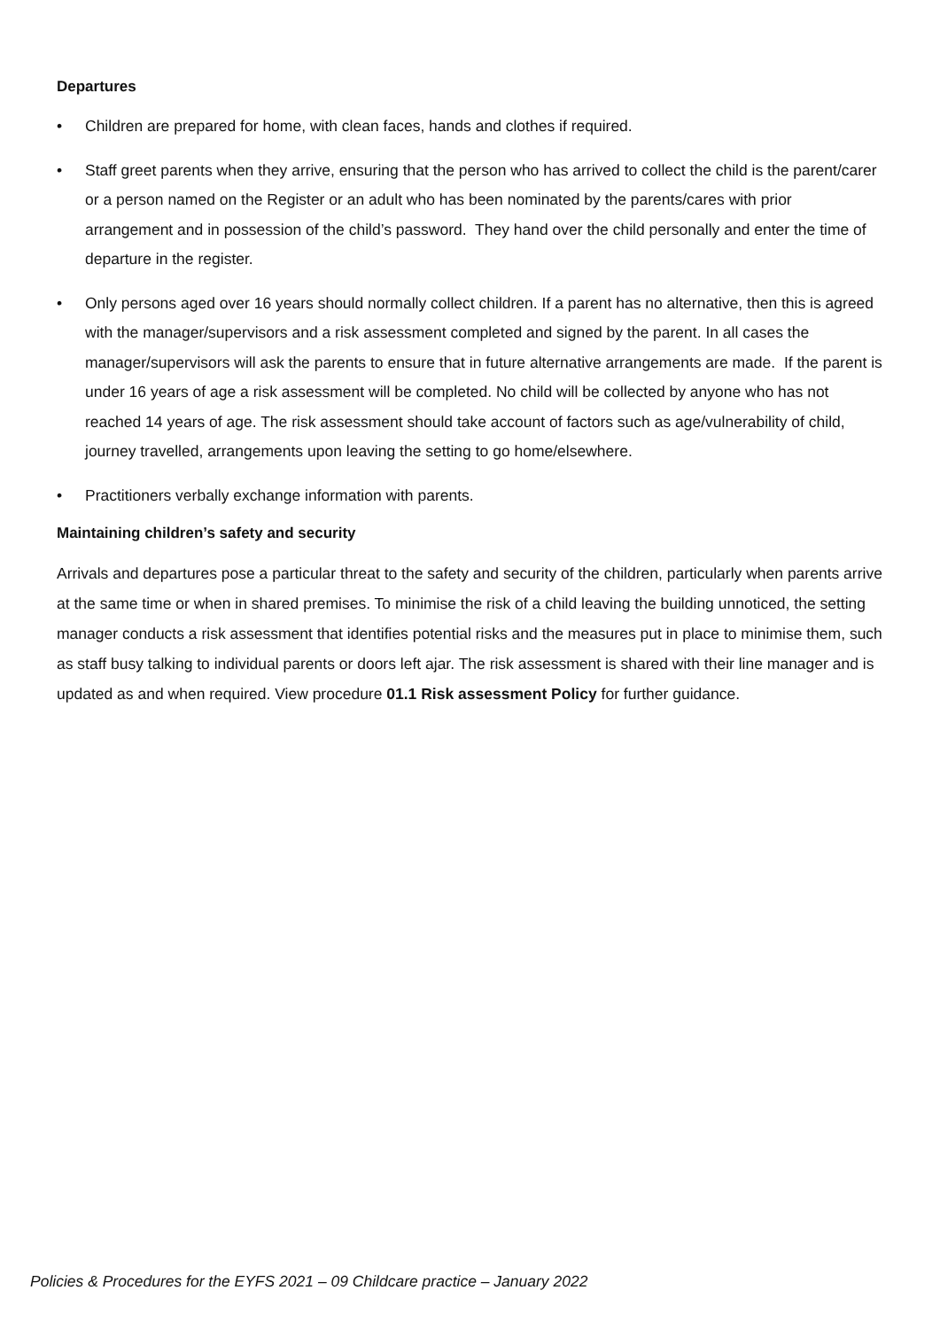Departures
• Children are prepared for home, with clean faces, hands and clothes if required.
• Staff greet parents when they arrive, ensuring that the person who has arrived to collect the child is the parent/carer or a person named on the Register or an adult who has been nominated by the parents/cares with prior arrangement and in possession of the child’s password. They hand over the child personally and enter the time of departure in the register.
• Only persons aged over 16 years should normally collect children. If a parent has no alternative, then this is agreed with the manager/supervisors and a risk assessment completed and signed by the parent. In all cases the manager/supervisors will ask the parents to ensure that in future alternative arrangements are made. If the parent is under 16 years of age a risk assessment will be completed. No child will be collected by anyone who has not reached 14 years of age. The risk assessment should take account of factors such as age/vulnerability of child, journey travelled, arrangements upon leaving the setting to go home/elsewhere.
• Practitioners verbally exchange information with parents.
Maintaining children’s safety and security
Arrivals and departures pose a particular threat to the safety and security of the children, particularly when parents arrive at the same time or when in shared premises. To minimise the risk of a child leaving the building unnoticed, the setting manager conducts a risk assessment that identifies potential risks and the measures put in place to minimise them, such as staff busy talking to individual parents or doors left ajar. The risk assessment is shared with their line manager and is updated as and when required. View procedure 01.1 Risk assessment Policy for further guidance.
Policies & Procedures for the EYFS 2021 – 09 Childcare practice – January 2022